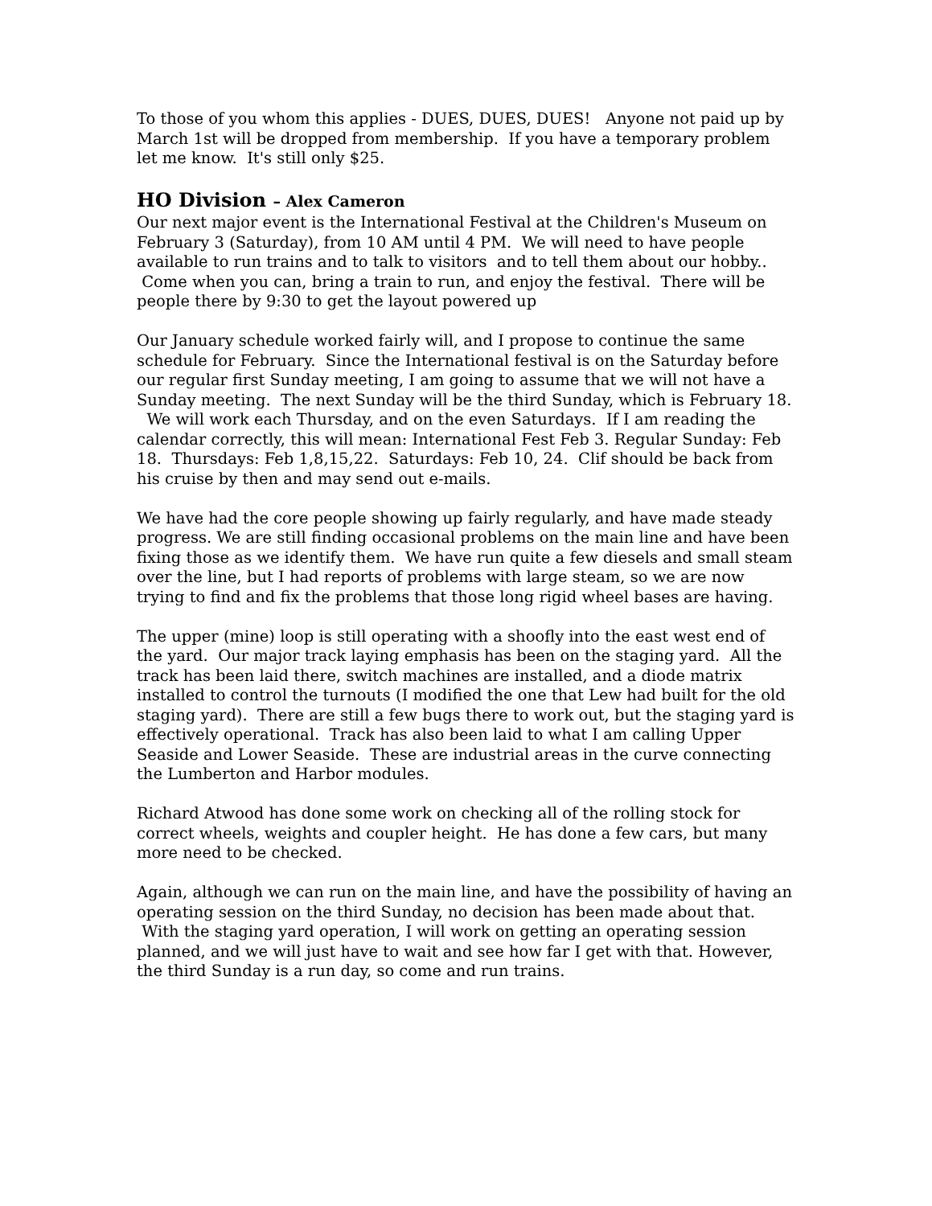To those of you whom this applies - DUES, DUES, DUES! Anyone not paid up by March 1st will be dropped from membership. If you have a temporary problem let me know. It's still only $25.
HO Division – Alex Cameron
Our next major event is the International Festival at the Children's Museum on February 3 (Saturday), from 10 AM until 4 PM. We will need to have people available to run trains and to talk to visitors and to tell them about our hobby.. Come when you can, bring a train to run, and enjoy the festival. There will be people there by 9:30 to get the layout powered up
Our January schedule worked fairly will, and I propose to continue the same schedule for February. Since the International festival is on the Saturday before our regular first Sunday meeting, I am going to assume that we will not have a Sunday meeting. The next Sunday will be the third Sunday, which is February 18. We will work each Thursday, and on the even Saturdays. If I am reading the calendar correctly, this will mean: International Fest Feb 3. Regular Sunday: Feb 18. Thursdays: Feb 1,8,15,22. Saturdays: Feb 10, 24. Clif should be back from his cruise by then and may send out e-mails.
We have had the core people showing up fairly regularly, and have made steady progress. We are still finding occasional problems on the main line and have been fixing those as we identify them. We have run quite a few diesels and small steam over the line, but I had reports of problems with large steam, so we are now trying to find and fix the problems that those long rigid wheel bases are having.
The upper (mine) loop is still operating with a shoofly into the east west end of the yard. Our major track laying emphasis has been on the staging yard. All the track has been laid there, switch machines are installed, and a diode matrix installed to control the turnouts (I modified the one that Lew had built for the old staging yard). There are still a few bugs there to work out, but the staging yard is effectively operational. Track has also been laid to what I am calling Upper Seaside and Lower Seaside. These are industrial areas in the curve connecting the Lumberton and Harbor modules.
Richard Atwood has done some work on checking all of the rolling stock for correct wheels, weights and coupler height. He has done a few cars, but many more need to be checked.
Again, although we can run on the main line, and have the possibility of having an operating session on the third Sunday, no decision has been made about that. With the staging yard operation, I will work on getting an operating session planned, and we will just have to wait and see how far I get with that. However, the third Sunday is a run day, so come and run trains.